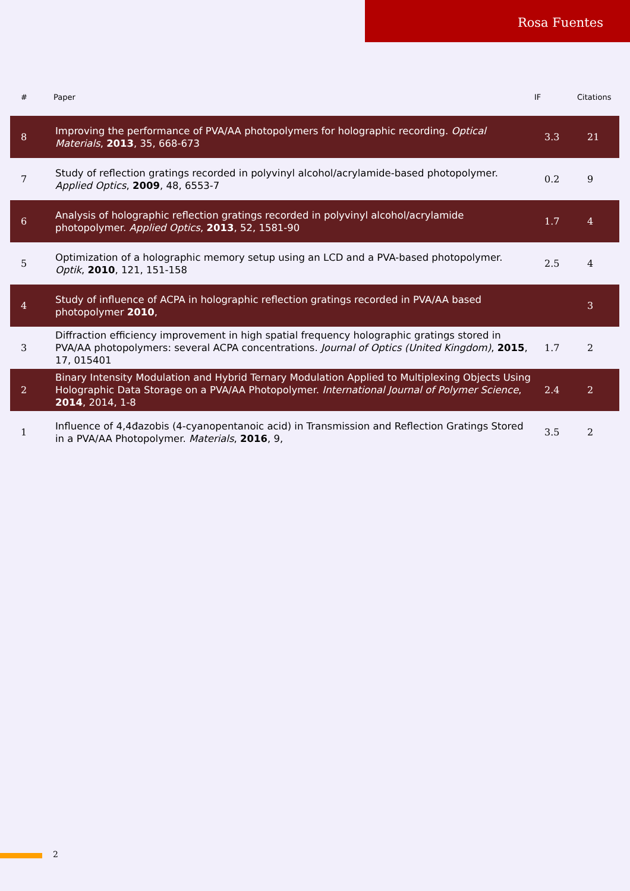Rosa Fuentes
| # | Paper | IF | Citations |
| --- | --- | --- | --- |
| 8 | Improving the performance of PVA/AA photopolymers for holographic recording. Optical Materials , 2013 , 35, 668-673 | 3.3 | 21 |
| 7 | Study of reflection gratings recorded in polyvinyl alcohol/acrylamide-based photopolymer. Applied Optics , 2009 , 48, 6553-7 | 0.2 | 9 |
| 6 | Analysis of holographic reflection gratings recorded in polyvinyl alcohol/acrylamide photopolymer. Applied Optics , 2013 , 52, 1581-90 | 1.7 | 4 |
| 5 | Optimization of a holographic memory setup using an LCD and a PVA-based photopolymer. Optik , 2010 , 121, 151-158 | 2.5 | 4 |
| 4 | Study of influence of ACPA in holographic reflection gratings recorded in PVA/AA based photopolymer 2010 , | | 3 |
| 3 | Diffraction efficiency improvement in high spatial frequency holographic gratings stored in PVA/AA photopolymers: several ACPA concentrations. Journal of Optics (United Kingdom) , 2015 , 17, 015401 | 1.7 | 2 |
| 2 | Binary Intensity Modulation and Hybrid Ternary Modulation Applied to Multiplexing Objects Using Holographic Data Storage on a PVA/AA Photopolymer. International Journal of Polymer Science , 2014 , 2014, 1-8 | 2.4 | 2 |
| 1 | Influence of 4,4đazobis (4-cyanopentanoic acid) in Transmission and Reflection Gratings Stored in a PVA/AA Photopolymer. Materials , 2016 , 9, | 3.5 | 2 |
2